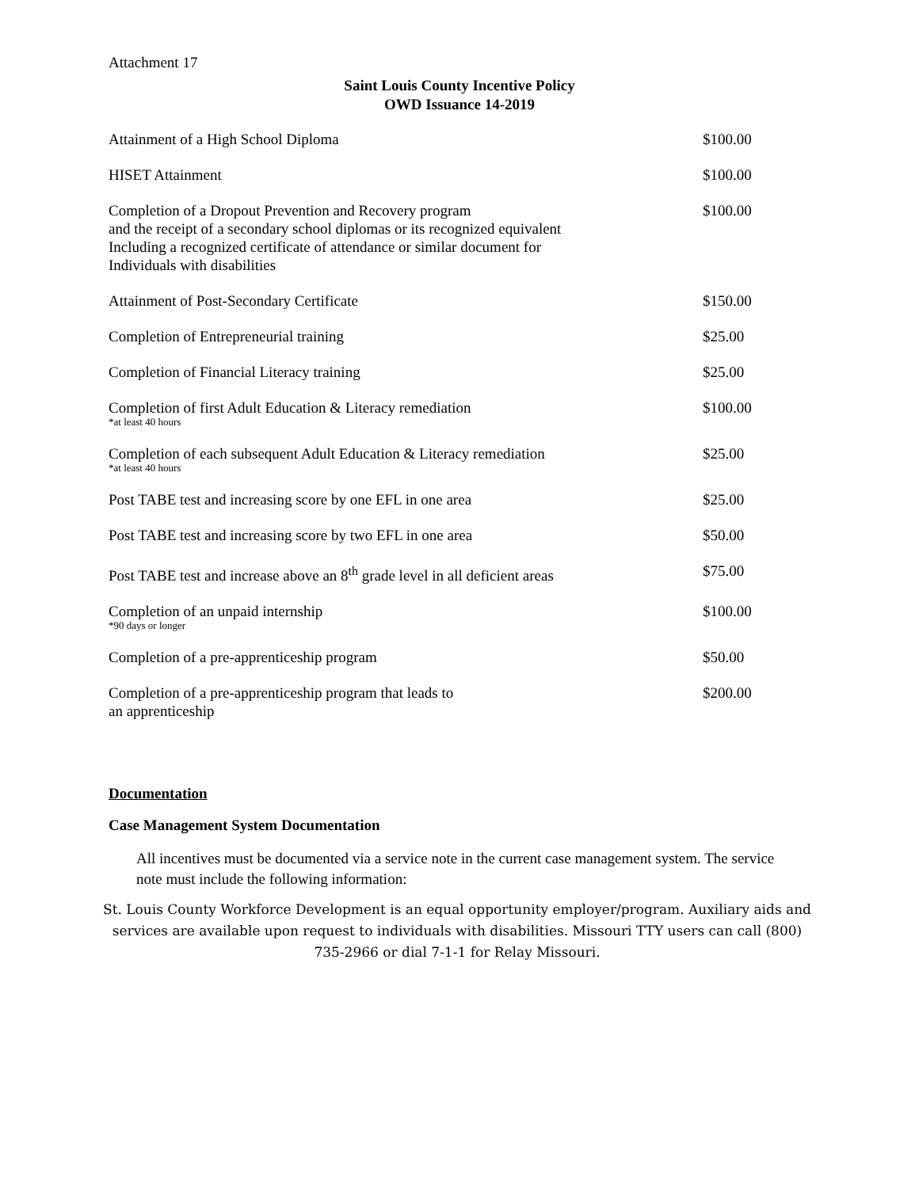Attachment 17
Saint Louis County Incentive Policy
OWD Issuance 14-2019
| Attainment of a High School Diploma | $100.00 |
| HISET Attainment | $100.00 |
| Completion of a Dropout Prevention and Recovery program and the receipt of a secondary school diplomas or its recognized equivalent Including a recognized certificate of attendance or similar document for Individuals with disabilities | $100.00 |
| Attainment of Post-Secondary Certificate | $150.00 |
| Completion of Entrepreneurial training | $25.00 |
| Completion of Financial Literacy training | $25.00 |
| Completion of first Adult Education & Literacy remediation *at least 40 hours | $100.00 |
| Completion of each subsequent Adult Education & Literacy remediation *at least 40 hours | $25.00 |
| Post TABE test and increasing score by one EFL in one area | $25.00 |
| Post TABE test and increasing score by two EFL in one area | $50.00 |
| Post TABE test and increase above an 8<sup>th</sup> grade level in all deficient areas | $75.00 |
| Completion of an unpaid internship *90 days or longer | $100.00 |
| Completion of a pre-apprenticeship program | $50.00 |
| Completion of a pre-apprenticeship program that leads to an apprenticeship | $200.00 |
Documentation
Case Management System Documentation
All incentives must be documented via a service note in the current case management system. The service note must include the following information:
St. Louis County Workforce Development is an equal opportunity employer/program. Auxiliary aids and services are available upon request to individuals with disabilities. Missouri TTY users can call (800) 735-2966 or dial 7-1-1 for Relay Missouri.